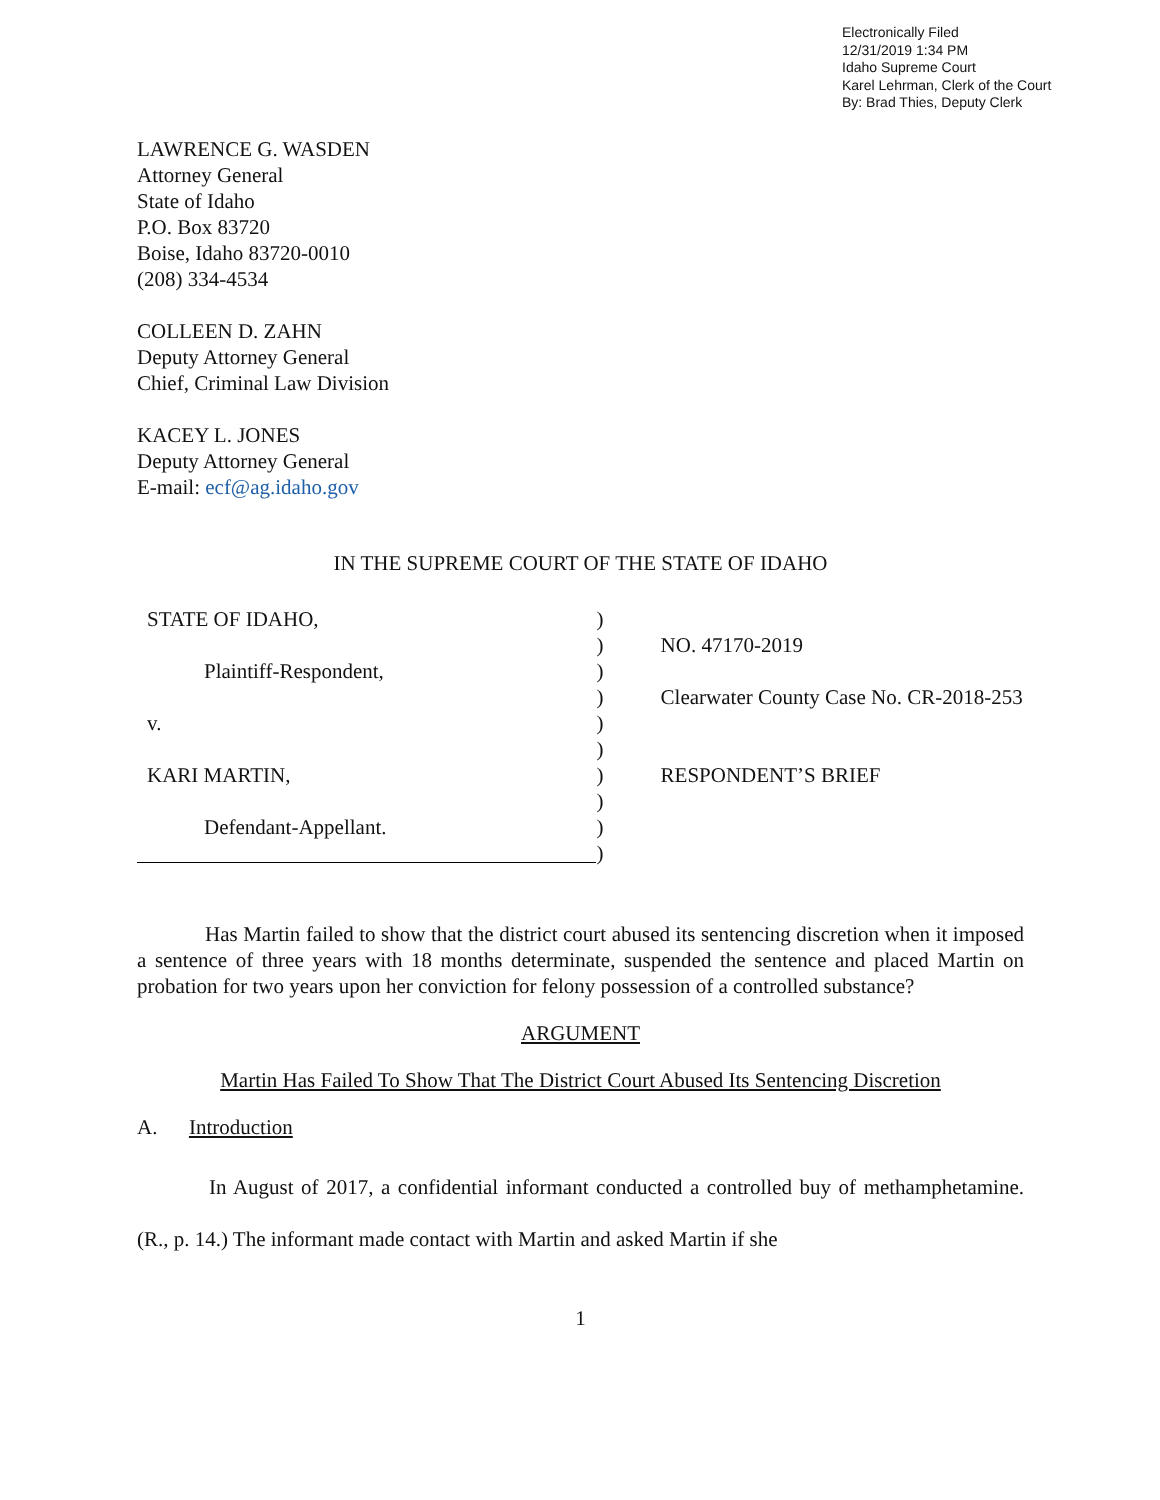Electronically Filed
12/31/2019 1:34 PM
Idaho Supreme Court
Karel Lehrman, Clerk of the Court
By: Brad Thies, Deputy Clerk
LAWRENCE G. WASDEN
Attorney General
State of Idaho
P.O. Box 83720
Boise, Idaho 83720-0010
(208) 334-4534
COLLEEN D. ZAHN
Deputy Attorney General
Chief, Criminal Law Division
KACEY L. JONES
Deputy Attorney General
E-mail: ecf@ag.idaho.gov
IN THE SUPREME COURT OF THE STATE OF IDAHO
STATE OF IDAHO,
Plaintiff-Respondent,
v.
KARI MARTIN,
Defendant-Appellant.
)
)
)
)
)
)
)
)
)
)
NO. 47170-2019
Clearwater County Case No. CR-2018-253
RESPONDENT’S BRIEF
Has Martin failed to show that the district court abused its sentencing discretion when it imposed a sentence of three years with 18 months determinate, suspended the sentence and placed Martin on probation for two years upon her conviction for felony possession of a controlled substance?
ARGUMENT
Martin Has Failed To Show That The District Court Abused Its Sentencing Discretion
A. Introduction
In August of 2017, a confidential informant conducted a controlled buy of methamphetamine. (R., p. 14.) The informant made contact with Martin and asked Martin if she
1